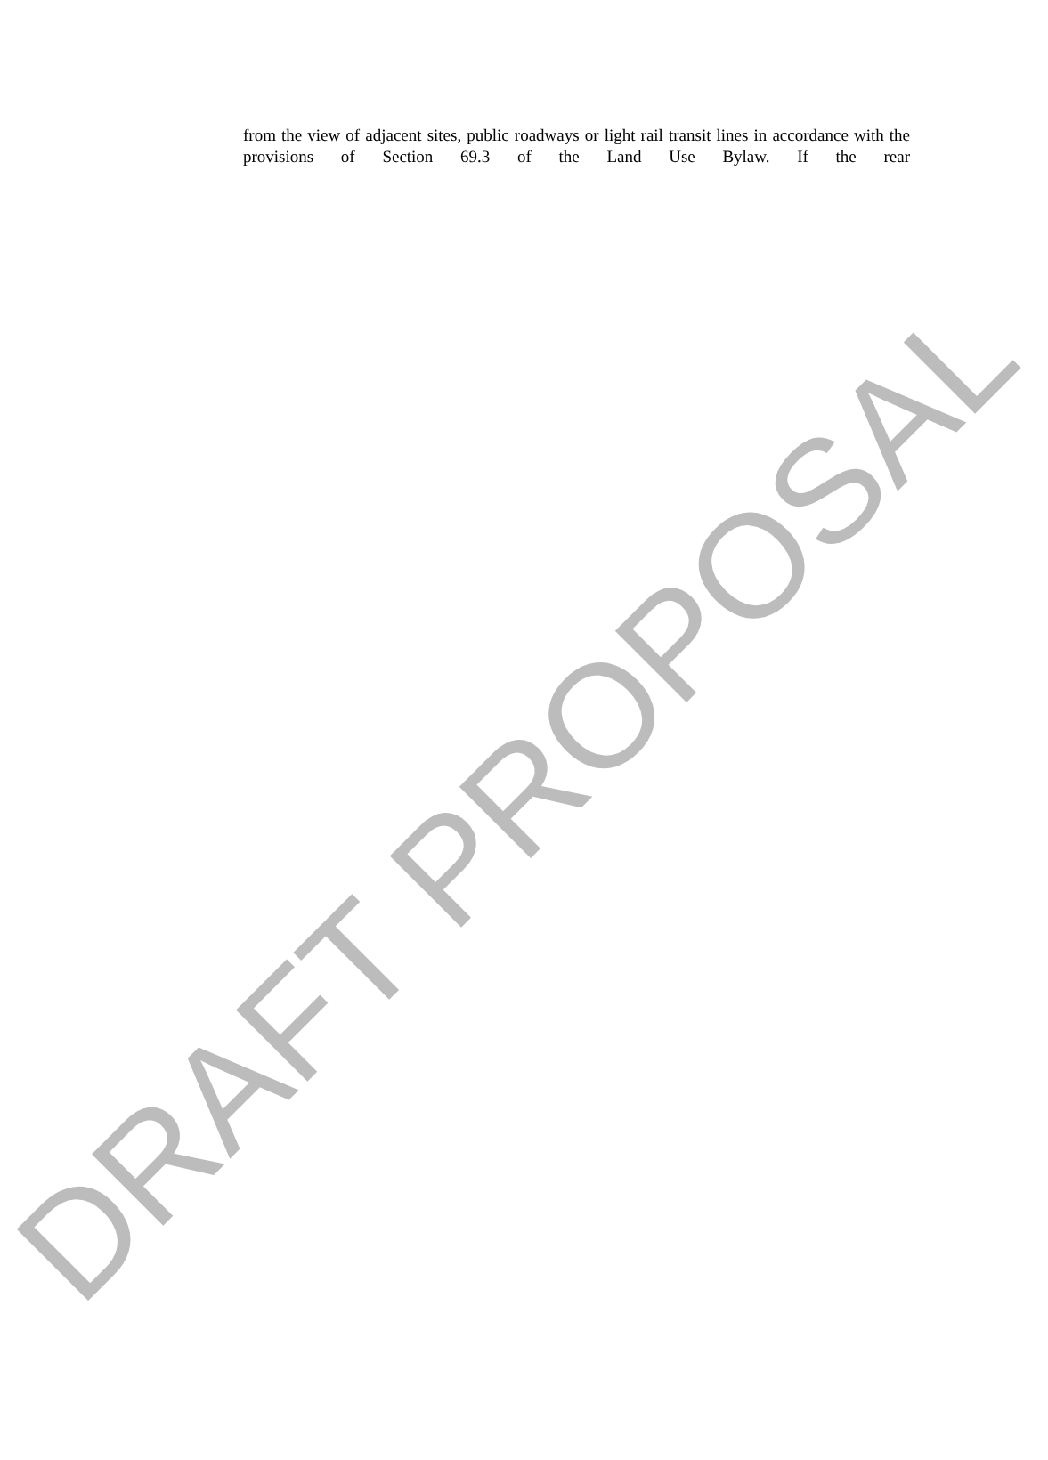DRAFT PROPOSAL
from the view of adjacent sites, public roadways or light rail transit lines in accordance with the provisions of Section 69.3 of the Land Use Bylaw. If the rear